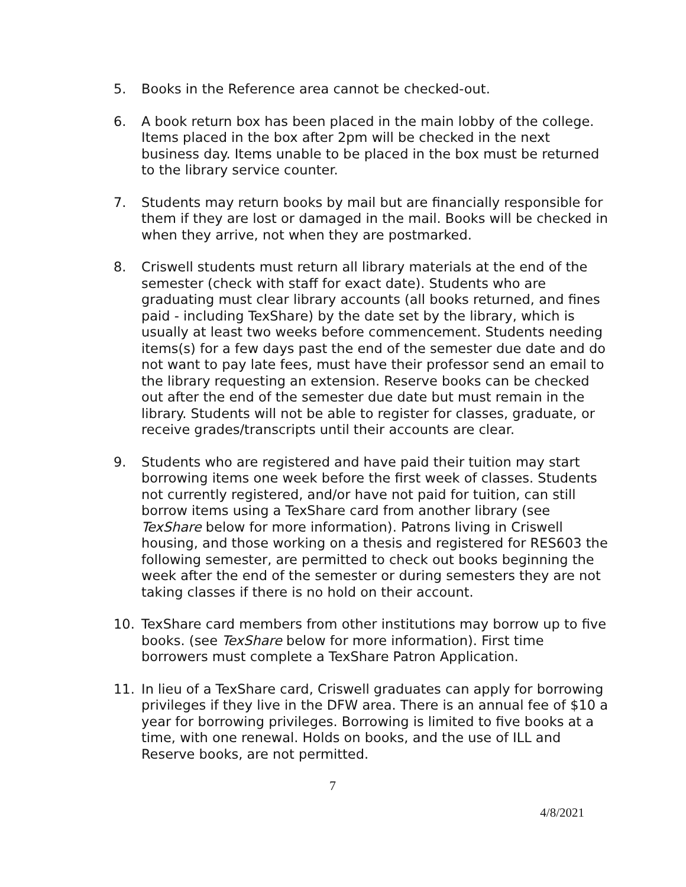5. Books in the Reference area cannot be checked-out.
6. A book return box has been placed in the main lobby of the college. Items placed in the box after 2pm will be checked in the next business day. Items unable to be placed in the box must be returned to the library service counter.
7. Students may return books by mail but are financially responsible for them if they are lost or damaged in the mail. Books will be checked in when they arrive, not when they are postmarked.
8. Criswell students must return all library materials at the end of the semester (check with staff for exact date). Students who are graduating must clear library accounts (all books returned, and fines paid - including TexShare) by the date set by the library, which is usually at least two weeks before commencement. Students needing items(s) for a few days past the end of the semester due date and do not want to pay late fees, must have their professor send an email to the library requesting an extension. Reserve books can be checked out after the end of the semester due date but must remain in the library. Students will not be able to register for classes, graduate, or receive grades/transcripts until their accounts are clear.
9. Students who are registered and have paid their tuition may start borrowing items one week before the first week of classes. Students not currently registered, and/or have not paid for tuition, can still borrow items using a TexShare card from another library (see TexShare below for more information). Patrons living in Criswell housing, and those working on a thesis and registered for RES603 the following semester, are permitted to check out books beginning the week after the end of the semester or during semesters they are not taking classes if there is no hold on their account.
10. TexShare card members from other institutions may borrow up to five books. (see TexShare below for more information). First time borrowers must complete a TexShare Patron Application.
11. In lieu of a TexShare card, Criswell graduates can apply for borrowing privileges if they live in the DFW area. There is an annual fee of $10 a year for borrowing privileges. Borrowing is limited to five books at a time, with one renewal. Holds on books, and the use of ILL and Reserve books, are not permitted.
7
4/8/2021